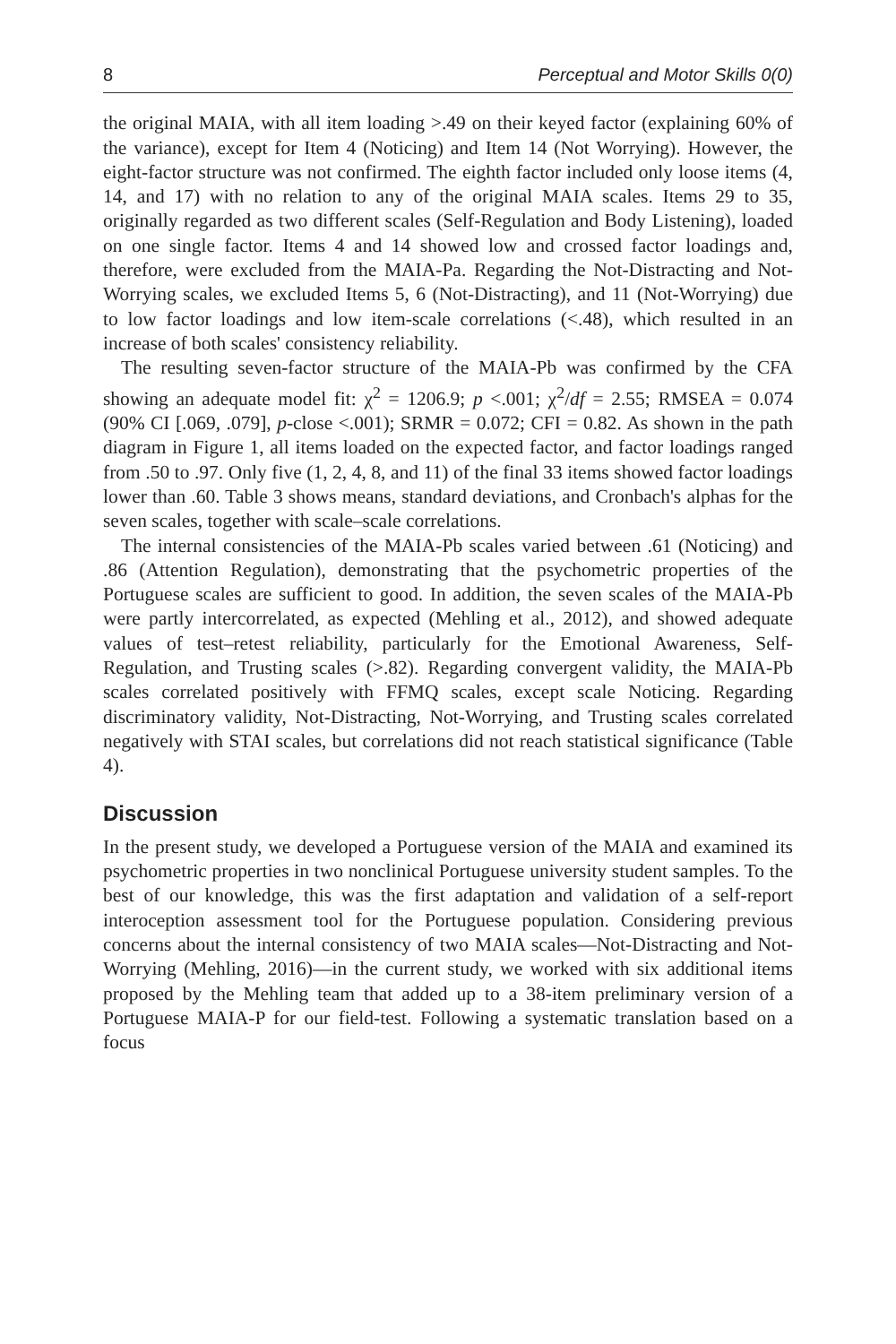8 Perceptual and Motor Skills 0(0)
the original MAIA, with all item loading >.49 on their keyed factor (explaining 60% of the variance), except for Item 4 (Noticing) and Item 14 (Not Worrying). However, the eight-factor structure was not confirmed. The eighth factor included only loose items (4, 14, and 17) with no relation to any of the original MAIA scales. Items 29 to 35, originally regarded as two different scales (Self-Regulation and Body Listening), loaded on one single factor. Items 4 and 14 showed low and crossed factor loadings and, therefore, were excluded from the MAIA-Pa. Regarding the Not-Distracting and Not-Worrying scales, we excluded Items 5, 6 (Not-Distracting), and 11 (Not-Worrying) due to low factor loadings and low item-scale correlations (<.48), which resulted in an increase of both scales' consistency reliability.
The resulting seven-factor structure of the MAIA-Pb was confirmed by the CFA showing an adequate model fit: χ<sup>2</sup> = 1206.9; p <.001; χ<sup>2</sup>/df = 2.55; RMSEA = 0.074 (90% CI [.069, .079], p-close <.001); SRMR = 0.072; CFI = 0.82. As shown in the path diagram in Figure 1, all items loaded on the expected factor, and factor loadings ranged from .50 to .97. Only five (1, 2, 4, 8, and 11) of the final 33 items showed factor loadings lower than .60. Table 3 shows means, standard deviations, and Cronbach's alphas for the seven scales, together with scale–scale correlations.
The internal consistencies of the MAIA-Pb scales varied between .61 (Noticing) and .86 (Attention Regulation), demonstrating that the psychometric properties of the Portuguese scales are sufficient to good. In addition, the seven scales of the MAIA-Pb were partly intercorrelated, as expected (Mehling et al., 2012), and showed adequate values of test–retest reliability, particularly for the Emotional Awareness, Self-Regulation, and Trusting scales (>.82). Regarding convergent validity, the MAIA-Pb scales correlated positively with FFMQ scales, except scale Noticing. Regarding discriminatory validity, Not-Distracting, Not-Worrying, and Trusting scales correlated negatively with STAI scales, but correlations did not reach statistical significance (Table 4).
Discussion
In the present study, we developed a Portuguese version of the MAIA and examined its psychometric properties in two nonclinical Portuguese university student samples. To the best of our knowledge, this was the first adaptation and validation of a self-report interoception assessment tool for the Portuguese population. Considering previous concerns about the internal consistency of two MAIA scales—Not-Distracting and Not-Worrying (Mehling, 2016)—in the current study, we worked with six additional items proposed by the Mehling team that added up to a 38-item preliminary version of a Portuguese MAIA-P for our field-test. Following a systematic translation based on a focus